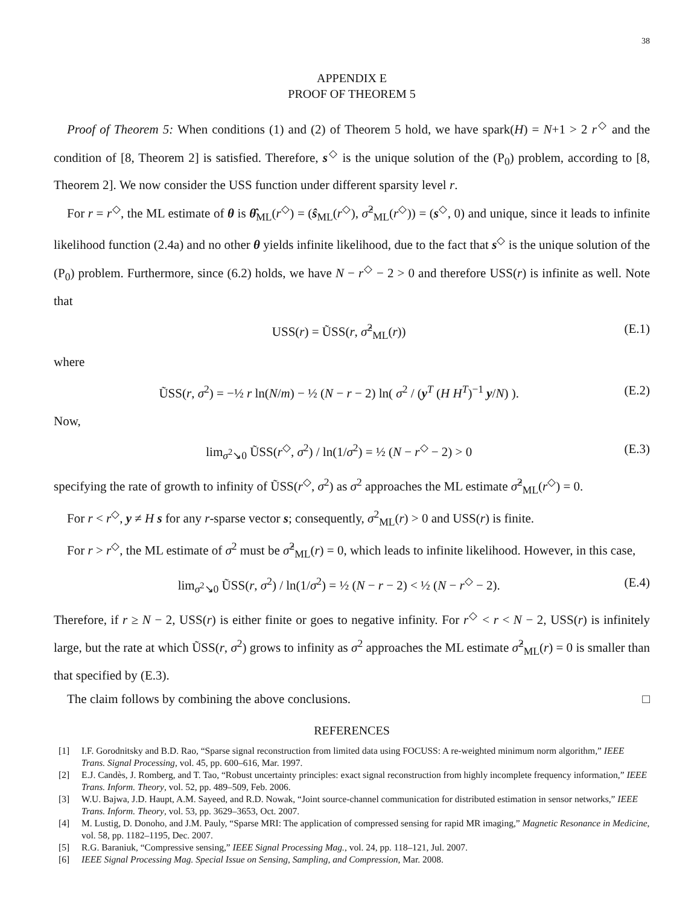38
APPENDIX E
PROOF OF THEOREM 5
Proof of Theorem 5: When conditions (1) and (2) of Theorem 5 hold, we have spark(H) = N+1 > 2 r<sup>◇</sup> and the condition of [8, Theorem 2] is satisfied. Therefore, s<sup>◇</sup> is the unique solution of the (P<sub>0</sub>) problem, according to [8, Theorem 2]. We now consider the USS function under different sparsity level r.
For r = r<sup>◇</sup>, the ML estimate of θ is θ̂<sub>ML</sub>(r<sup>◇</sup>) = (ŝ<sub>ML</sub>(r<sup>◇</sup>), σ̂<sup>2</sup><sub>ML</sub>(r<sup>◇</sup>)) = (s<sup>◇</sup>, 0) and unique, since it leads to infinite likelihood function (2.4a) and no other θ yields infinite likelihood, due to the fact that s<sup>◇</sup> is the unique solution of the (P<sub>0</sub>) problem. Furthermore, since (6.2) holds, we have N − r<sup>◇</sup> − 2 > 0 and therefore USS(r) is infinite as well. Note that
USS(r) = ŨSS(r, σ̂<sup>2</sup><sub>ML</sub>(r)) (E.1)
where
ŨSS(r, σ<sup>2</sup>) = −½ r ln(N/m) − ½ (N − r − 2) ln( σ<sup>2</sup> / (y<sup>T</sup> (H H<sup>T</sup>)<sup>−1</sup> y/N) ). (E.2)
Now,
lim<sub>σ<sup>2</sup>↘0</sub> ŨSS(r<sup>◇</sup>, σ<sup>2</sup>) / ln(1/σ<sup>2</sup>) = ½ (N − r<sup>◇</sup> − 2) > 0 (E.3)
specifying the rate of growth to infinity of ŨSS(r<sup>◇</sup>, σ<sup>2</sup>) as σ<sup>2</sup> approaches the ML estimate σ̂<sup>2</sup><sub>ML</sub>(r<sup>◇</sup>) = 0.
For r < r<sup>◇</sup>, y ≠ H s for any r-sparse vector s; consequently, σ<sup>2</sup><sub>ML</sub>(r) > 0 and USS(r) is finite.
For r > r<sup>◇</sup>, the ML estimate of σ<sup>2</sup> must be σ̂<sup>2</sup><sub>ML</sub>(r) = 0, which leads to infinite likelihood. However, in this case,
lim<sub>σ<sup>2</sup>↘0</sub> ŨSS(r, σ<sup>2</sup>) / ln(1/σ<sup>2</sup>) = ½ (N − r − 2) < ½ (N − r<sup>◇</sup> − 2). (E.4)
Therefore, if r ≥ N − 2, USS(r) is either finite or goes to negative infinity. For r<sup>◇</sup> < r < N − 2, USS(r) is infinitely large, but the rate at which ŨSS(r, σ<sup>2</sup>) grows to infinity as σ<sup>2</sup> approaches the ML estimate σ̂<sup>2</sup><sub>ML</sub>(r) = 0 is smaller than that specified by (E.3).
The claim follows by combining the above conclusions. □
REFERENCES
[1] I.F. Gorodnitsky and B.D. Rao, “Sparse signal reconstruction from limited data using FOCUSS: A re-weighted minimum norm algorithm,” IEEE Trans. Signal Processing, vol. 45, pp. 600–616, Mar. 1997.
[2] E.J. Candès, J. Romberg, and T. Tao, “Robust uncertainty principles: exact signal reconstruction from highly incomplete frequency information,” IEEE Trans. Inform. Theory, vol. 52, pp. 489–509, Feb. 2006.
[3] W.U. Bajwa, J.D. Haupt, A.M. Sayeed, and R.D. Nowak, “Joint source-channel communication for distributed estimation in sensor networks,” IEEE Trans. Inform. Theory, vol. 53, pp. 3629–3653, Oct. 2007.
[4] M. Lustig, D. Donoho, and J.M. Pauly, “Sparse MRI: The application of compressed sensing for rapid MR imaging,” Magnetic Resonance in Medicine, vol. 58, pp. 1182–1195, Dec. 2007.
[5] R.G. Baraniuk, “Compressive sensing,” IEEE Signal Processing Mag., vol. 24, pp. 118–121, Jul. 2007.
[6] IEEE Signal Processing Mag. Special Issue on Sensing, Sampling, and Compression, Mar. 2008.